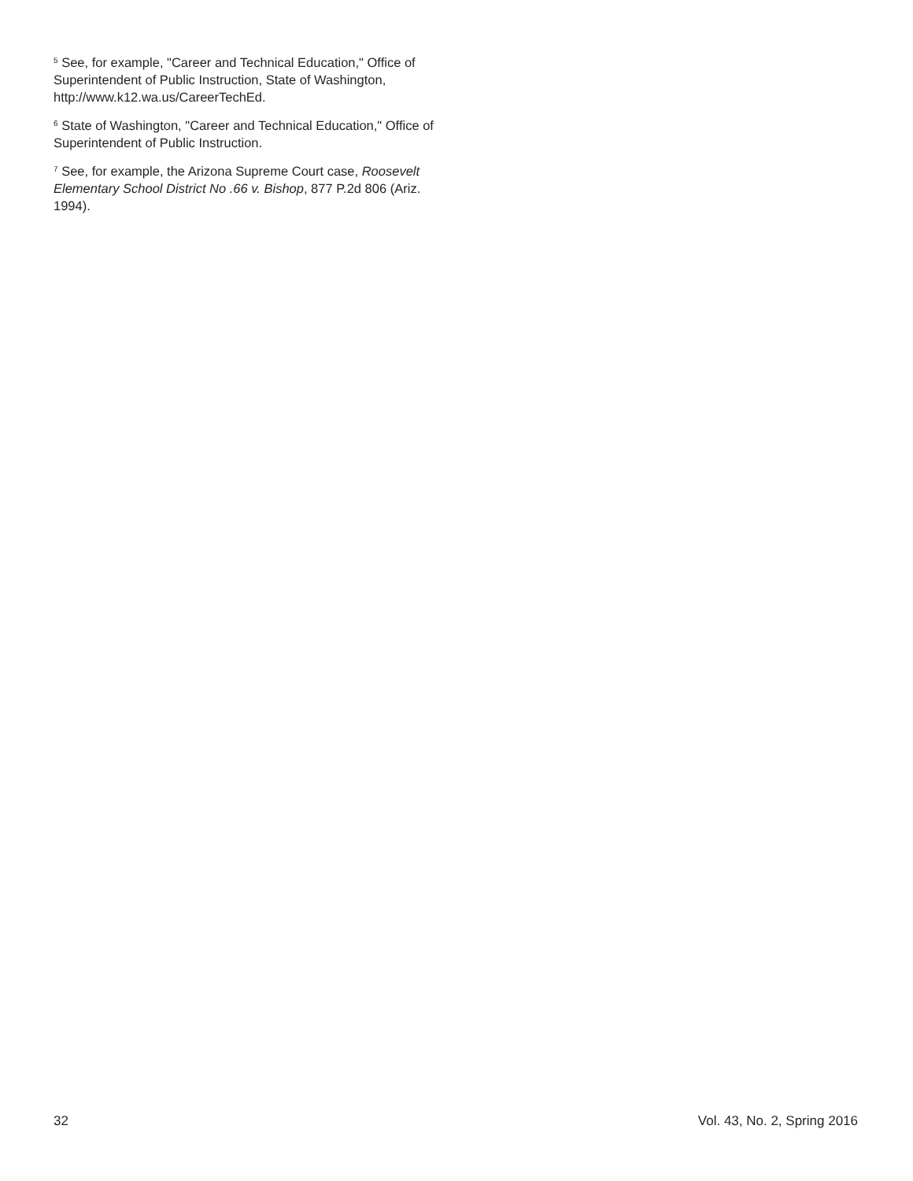<sup>5</sup> See, for example, "Career and Technical Education," Office of Superintendent of Public Instruction, State of Washington, http://www.k12.wa.us/CareerTechEd.
<sup>6</sup> State of Washington, "Career and Technical Education," Office of Superintendent of Public Instruction.
<sup>7</sup> See, for example, the Arizona Supreme Court case, Roosevelt Elementary School District No .66 v. Bishop, 877 P.2d 806 (Ariz. 1994).
32 Vol. 43, No. 2, Spring 2016